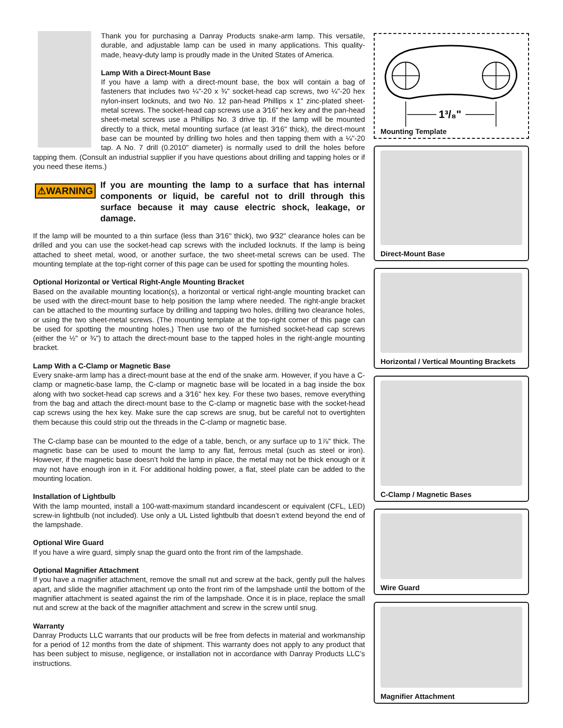Thank you for purchasing a Danray Products snake-arm lamp. This versatile, durable, and adjustable lamp can be used in many applications. This quality-made, heavy-duty lamp is proudly made in the United States of America.
Lamp With a Direct-Mount Base
If you have a lamp with a direct-mount base, the box will contain a bag of fasteners that includes two ¼"-20 x ¾" socket-head cap screws, two ¼"-20 hex nylon-insert locknuts, and two No. 12 pan-head Phillips x 1" zinc-plated sheet-metal screws. The socket-head cap screws use a 3⁄16" hex key and the pan-head sheet-metal screws use a Phillips No. 3 drive tip. If the lamp will be mounted directly to a thick, metal mounting surface (at least 3⁄16" thick), the direct-mount base can be mounted by drilling two holes and then tapping them with a ¼"-20 tap. A No. 7 drill (0.2010" diameter) is normally used to drill the holes before tapping them. (Consult an industrial supplier if you have questions about drilling and tapping holes or if you need these items.)
⚠WARNING
If you are mounting the lamp to a surface that has internal components or liquid, be careful not to drill through this surface because it may cause electric shock, leakage, or damage.
If the lamp will be mounted to a thin surface (less than 3⁄16" thick), two 9⁄32" clearance holes can be drilled and you can use the socket-head cap screws with the included locknuts. If the lamp is being attached to sheet metal, wood, or another surface, the two sheet-metal screws can be used. The mounting template at the top-right corner of this page can be used for spotting the mounting holes.
Optional Horizontal or Vertical Right-Angle Mounting Bracket
Based on the available mounting location(s), a horizontal or vertical right-angle mounting bracket can be used with the direct-mount base to help position the lamp where needed. The right-angle bracket can be attached to the mounting surface by drilling and tapping two holes, drilling two clearance holes, or using the two sheet-metal screws. (The mounting template at the top-right corner of this page can be used for spotting the mounting holes.) Then use two of the furnished socket-head cap screws (either the ½" or ¾") to attach the direct-mount base to the tapped holes in the right-angle mounting bracket.
Lamp With a C-Clamp or Magnetic Base
Every snake-arm lamp has a direct-mount base at the end of the snake arm. However, if you have a C-clamp or magnetic-base lamp, the C-clamp or magnetic base will be located in a bag inside the box along with two socket-head cap screws and a 3⁄16" hex key. For these two bases, remove everything from the bag and attach the direct-mount base to the C-clamp or magnetic base with the socket-head cap screws using the hex key. Make sure the cap screws are snug, but be careful not to overtighten them because this could strip out the threads in the C-clamp or magnetic base.
The C-clamp base can be mounted to the edge of a table, bench, or any surface up to 1⅞" thick. The magnetic base can be used to mount the lamp to any flat, ferrous metal (such as steel or iron). However, if the magnetic base doesn’t hold the lamp in place, the metal may not be thick enough or it may not have enough iron in it. For additional holding power, a flat, steel plate can be added to the mounting location.
Installation of Lightbulb
With the lamp mounted, install a 100-watt-maximum standard incandescent or equivalent (CFL, LED) screw-in lightbulb (not included). Use only a UL Listed lightbulb that doesn’t extend beyond the end of the lampshade.
Optional Wire Guard
If you have a wire guard, simply snap the guard onto the front rim of the lampshade.
Optional Magnifier Attachment
If you have a magnifier attachment, remove the small nut and screw at the back, gently pull the halves apart, and slide the magnifier attachment up onto the front rim of the lampshade until the bottom of the magnifier attachment is seated against the rim of the lampshade. Once it is in place, replace the small nut and screw at the back of the magnifier attachment and screw in the screw until snug.
Warranty
Danray Products LLC warrants that our products will be free from defects in material and workmanship for a period of 12 months from the date of shipment. This warranty does not apply to any product that has been subject to misuse, negligence, or installation not in accordance with Danray Products LLC’s instructions.
1³/₈"
Mounting Template
Direct-Mount Base
Horizontal / Vertical Mounting Brackets
C-Clamp / Magnetic Bases
Wire Guard
Magnifier Attachment